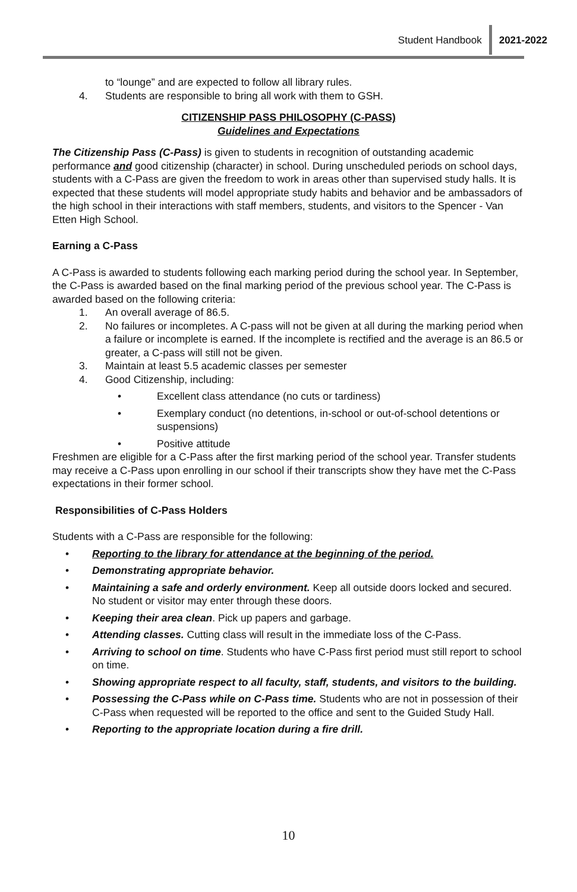Student Handbook 2021-2022
to “lounge” and are expected to follow all library rules.
4. Students are responsible to bring all work with them to GSH.
CITIZENSHIP PASS PHILOSOPHY (C-PASS)
Guidelines and Expectations
The Citizenship Pass (C-Pass) is given to students in recognition of outstanding academic performance and good citizenship (character) in school. During unscheduled periods on school days, students with a C-Pass are given the freedom to work in areas other than supervised study halls. It is expected that these students will model appropriate study habits and behavior and be ambassadors of the high school in their interactions with staff members, students, and visitors to the Spencer - Van Etten High School.
Earning a C-Pass
A C-Pass is awarded to students following each marking period during the school year. In September, the C-Pass is awarded based on the final marking period of the previous school year. The C-Pass is awarded based on the following criteria:
1. An overall average of 86.5.
2. No failures or incompletes. A C-pass will not be given at all during the marking period when a failure or incomplete is earned. If the incomplete is rectified and the average is an 86.5 or greater, a C-pass will still not be given.
3. Maintain at least 5.5 academic classes per semester
4. Good Citizenship, including:
• Excellent class attendance (no cuts or tardiness)
• Exemplary conduct (no detentions, in-school or out-of-school detentions or suspensions)
• Positive attitude
Freshmen are eligible for a C-Pass after the first marking period of the school year. Transfer students may receive a C-Pass upon enrolling in our school if their transcripts show they have met the C-Pass expectations in their former school.
Responsibilities of C-Pass Holders
Students with a C-Pass are responsible for the following:
• Reporting to the library for attendance at the beginning of the period.
• Demonstrating appropriate behavior.
• Maintaining a safe and orderly environment. Keep all outside doors locked and secured. No student or visitor may enter through these doors.
• Keeping their area clean. Pick up papers and garbage.
• Attending classes. Cutting class will result in the immediate loss of the C-Pass.
• Arriving to school on time. Students who have C-Pass first period must still report to school on time.
• Showing appropriate respect to all faculty, staff, students, and visitors to the building.
• Possessing the C-Pass while on C-Pass time. Students who are not in possession of their C-Pass when requested will be reported to the office and sent to the Guided Study Hall.
• Reporting to the appropriate location during a fire drill.
10